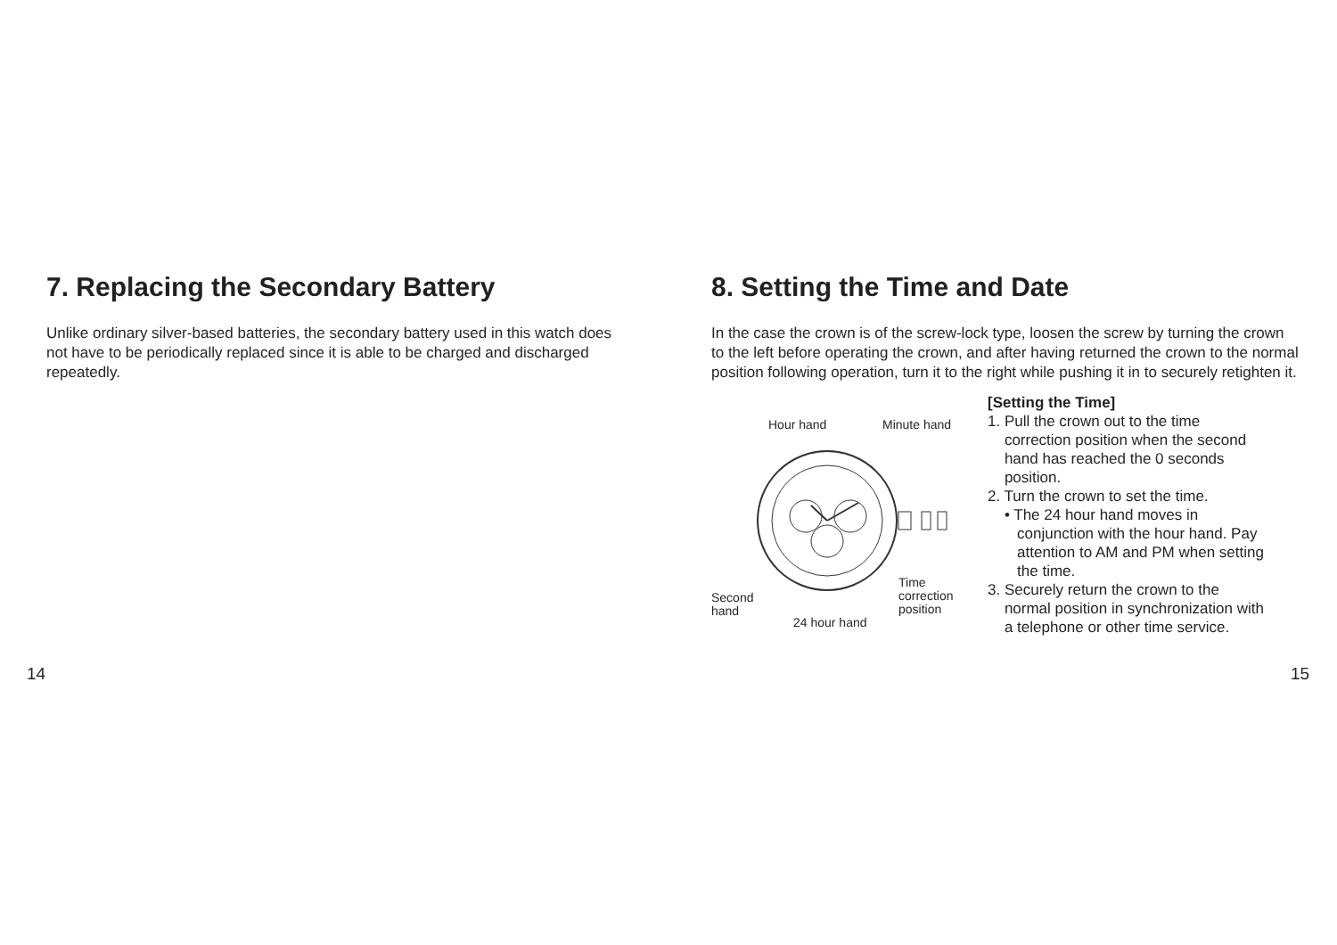7. Replacing the Secondary Battery
Unlike ordinary silver-based batteries, the secondary battery used in this watch does not have to be periodically replaced since it is able to be charged and discharged repeatedly.
8. Setting the Time and Date
In the case the crown is of the screw-lock type, loosen the screw by turning the crown to the left before operating the crown, and after having returned the crown to the normal position following operation, turn it to the right while pushing it in to securely retighten it.
Hour hand Minute hand
Second
hand
Time
correction
position
24 hour hand
[Setting the Time]
1. Pull the crown out to the time
correction position when the second
hand has reached the 0 seconds
position.
2. Turn the crown to set the time.
• The 24 hour hand moves in
conjunction with the hour hand. Pay
attention to AM and PM when setting
the time.
3. Securely return the crown to the
normal position in synchronization with
a telephone or other time service.
14 15